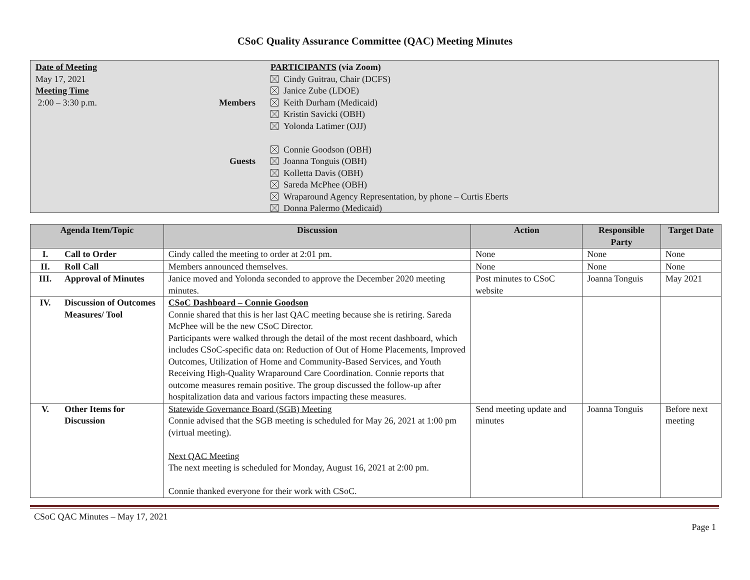CSoC Quality Assurance Committee (QAC) Meeting Minutes
Date of Meeting
May 17, 2021
Meeting Time
2:00 – 3:30 p.m.
Members
Guests
PARTICIPANTS (via Zoom)
Cindy Guitrau, Chair (DCFS)
Janice Zube (LDOE)
Keith Durham (Medicaid)
Kristin Savicki (OBH)
Yolonda Latimer (OJJ)
Connie Goodson (OBH)
Joanna Tonguis (OBH)
Kolletta Davis (OBH)
Sareda McPhee (OBH)
Wraparound Agency Representation, by phone – Curtis Eberts
Donna Palermo (Medicaid)
| Agenda Item/Topic | | Discussion | Action | Responsible Party | Target Date |
| --- | --- | --- | --- | --- | --- |
| I. | Call to Order | Cindy called the meeting to order at 2:01 pm. | None | None | None |
| II. | Roll Call | Members announced themselves. | None | None | None |
| III. | Approval of Minutes | Janice moved and Yolonda seconded to approve the December 2020 meeting minutes. | Post minutes to CSoC website | Joanna Tonguis | May 2021 |
| IV. | Discussion of Outcomes Measures/ Tool | CSoC Dashboard – Connie Goodson Connie shared that this is her last QAC meeting because she is retiring. Sareda McPhee will be the new CSoC Director. Participants were walked through the detail of the most recent dashboard, which includes CSoC-specific data on: Reduction of Out of Home Placements, Improved Outcomes, Utilization of Home and Community-Based Services, and Youth Receiving High-Quality Wraparound Care Coordination. Connie reports that outcome measures remain positive. The group discussed the follow-up after hospitalization data and various factors impacting these measures. | | | |
| V. | Other Items for Discussion | Statewide Governance Board (SGB) Meeting Connie advised that the SGB meeting is scheduled for May 26, 2021 at 1:00 pm (virtual meeting). Next QAC Meeting The next meeting is scheduled for Monday, August 16, 2021 at 2:00 pm. Connie thanked everyone for their work with CSoC. | Send meeting update and minutes | Joanna Tonguis | Before next meeting |
CSoC QAC Minutes – May 17, 2021
Page 1